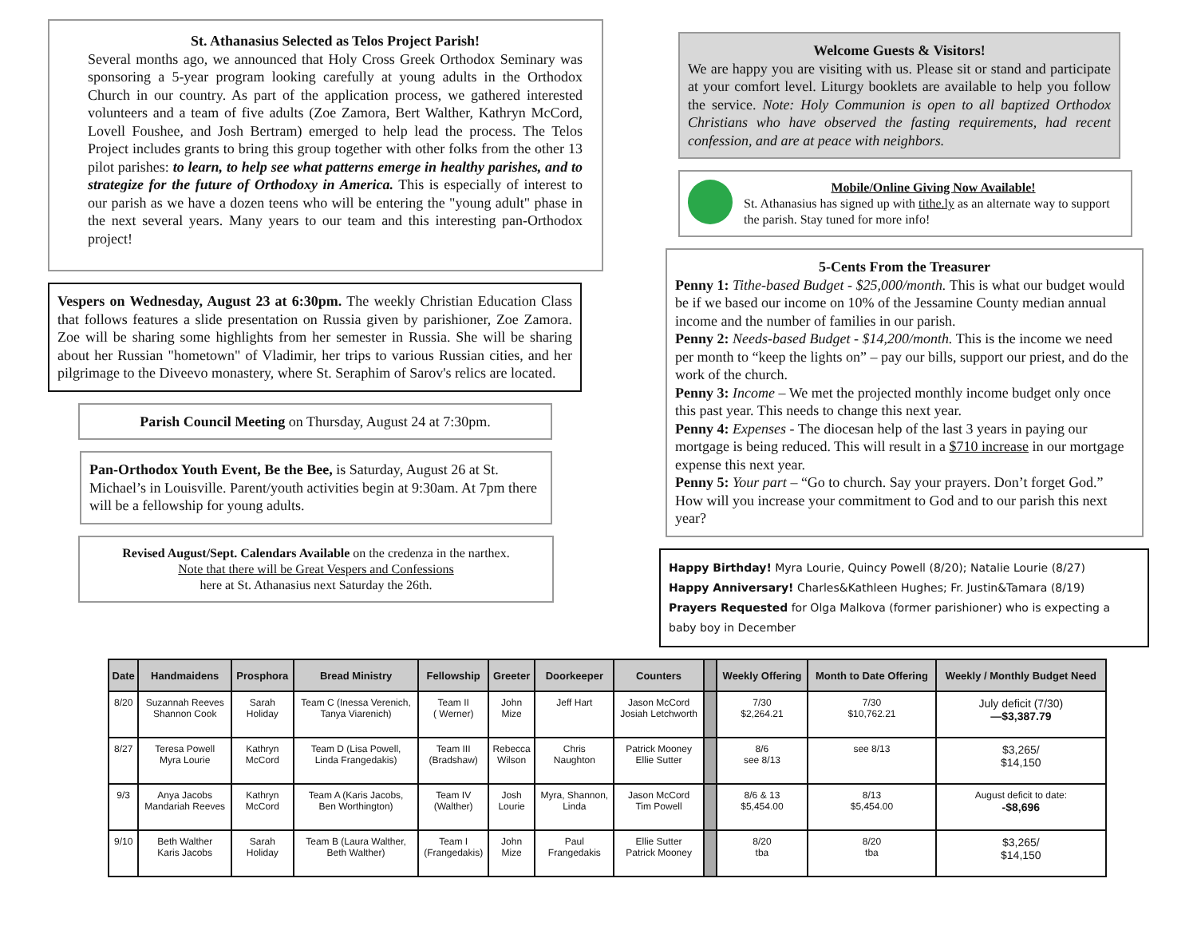St. Athanasius Selected as Telos Project Parish!
Several months ago, we announced that Holy Cross Greek Orthodox Seminary was sponsoring a 5-year program looking carefully at young adults in the Orthodox Church in our country. As part of the application process, we gathered interested volunteers and a team of five adults (Zoe Zamora, Bert Walther, Kathryn McCord, Lovell Foushee, and Josh Bertram) emerged to help lead the process. The Telos Project includes grants to bring this group together with other folks from the other 13 pilot parishes: to learn, to help see what patterns emerge in healthy parishes, and to strategize for the future of Orthodoxy in America. This is especially of interest to our parish as we have a dozen teens who will be entering the "young adult" phase in the next several years. Many years to our team and this interesting pan-Orthodox project!
Vespers on Wednesday, August 23 at 6:30pm. The weekly Christian Education Class that follows features a slide presentation on Russia given by parishioner, Zoe Zamora. Zoe will be sharing some highlights from her semester in Russia. She will be sharing about her Russian "hometown" of Vladimir, her trips to various Russian cities, and her pilgrimage to the Diveevo monastery, where St. Seraphim of Sarov's relics are located.
Parish Council Meeting on Thursday, August 24 at 7:30pm.
Pan-Orthodox Youth Event, Be the Bee, is Saturday, August 26 at St. Michael’s in Louisville. Parent/youth activities begin at 9:30am. At 7pm there will be a fellowship for young adults.
Revised August/Sept. Calendars Available on the credenza in the narthex.
Note that there will be Great Vespers and Confessions
here at St. Athanasius next Saturday the 26th.
Welcome Guests & Visitors!
We are happy you are visiting with us. Please sit or stand and participate at your comfort level. Liturgy booklets are available to help you follow the service. Note: Holy Communion is open to all baptized Orthodox Christians who have observed the fasting requirements, had recent confession, and are at peace with neighbors.
Mobile/Online Giving Now Available!
St. Athanasius has signed up with tithe.ly as an alternate way to support the parish. Stay tuned for more info!
5-Cents From the Treasurer
Penny 1: Tithe-based Budget - $25,000/month. This is what our budget would be if we based our income on 10% of the Jessamine County median annual income and the number of families in our parish.
Penny 2: Needs-based Budget - $14,200/month. This is the income we need per month to “keep the lights on” – pay our bills, support our priest, and do the work of the church.
Penny 3: Income – We met the projected monthly income budget only once this past year. This needs to change this next year.
Penny 4: Expenses - The diocesan help of the last 3 years in paying our mortgage is being reduced. This will result in a $710 increase in our mortgage expense this next year.
Penny 5: Your part – “Go to church. Say your prayers. Don’t forget God.” How will you increase your commitment to God and to our parish this next year?
Happy Birthday! Myra Lourie, Quincy Powell (8/20); Natalie Lourie (8/27)
Happy Anniversary! Charles&Kathleen Hughes; Fr. Justin&Tamara (8/19)
Prayers Requested for Olga Malkova (former parishioner) who is expecting a baby boy in December
| Date | Handmaidens | Prosphora | Bread Ministry | Fellowship | Greeter | Doorkeeper | Counters | | Weekly Offering | Month to Date Offering | Weekly / Monthly Budget Need |
| --- | --- | --- | --- | --- | --- | --- | --- | --- | --- | --- | --- |
| 8/20 | Suzannah Reeves Shannon Cook | Sarah Holiday | Team C (Inessa Verenich, Tanya Viarenich) | Team II ( Werner) | John Mize | Jeff Hart | Jason McCord Josiah Letchworth | | 7/30 $2,264.21 | 7/30 $10,762.21 | July deficit (7/30) —$3,387.79 |
| 8/27 | Teresa Powell Myra Lourie | Kathryn McCord | Team D (Lisa Powell, Linda Frangedakis) | Team III (Bradshaw) | Rebecca Wilson | Chris Naughton | Patrick Mooney Ellie Sutter | | 8/6 see 8/13 | see 8/13 | $3,265/ $14,150 |
| 9/3 | Anya Jacobs Mandariah Reeves | Kathryn McCord | Team A (Karis Jacobs, Ben Worthington) | Team IV (Walther) | Josh Lourie | Myra, Shannon, Linda | Jason McCord Tim Powell | | 8/6 & 13 $5,454.00 | 8/13 $5,454.00 | August deficit to date: -$8,696 |
| 9/10 | Beth Walther Karis Jacobs | Sarah Holiday | Team B (Laura Walther, Beth Walther) | Team I (Frangedakis) | John Mize | Paul Frangedakis | Ellie Sutter Patrick Mooney | | 8/20 tba | 8/20 tba | $3,265/ $14,150 |